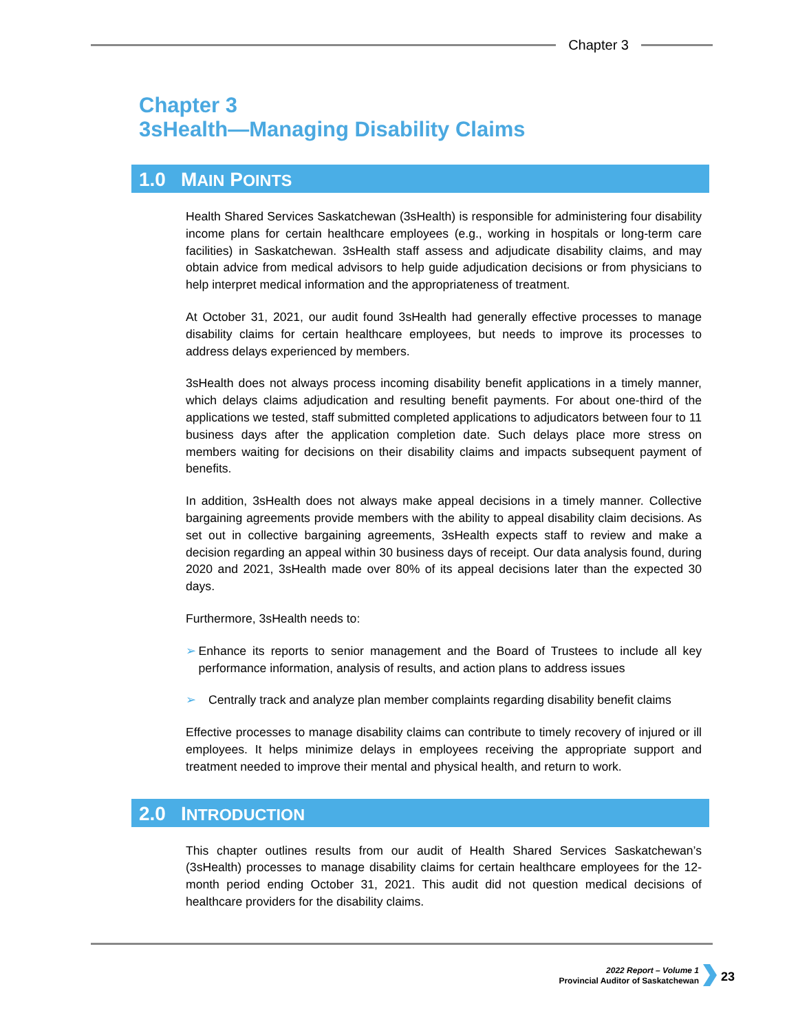Chapter 3
Chapter 3
3sHealth—Managing Disability Claims
1.0 MAIN POINTS
Health Shared Services Saskatchewan (3sHealth) is responsible for administering four disability income plans for certain healthcare employees (e.g., working in hospitals or long-term care facilities) in Saskatchewan. 3sHealth staff assess and adjudicate disability claims, and may obtain advice from medical advisors to help guide adjudication decisions or from physicians to help interpret medical information and the appropriateness of treatment.
At October 31, 2021, our audit found 3sHealth had generally effective processes to manage disability claims for certain healthcare employees, but needs to improve its processes to address delays experienced by members.
3sHealth does not always process incoming disability benefit applications in a timely manner, which delays claims adjudication and resulting benefit payments. For about one-third of the applications we tested, staff submitted completed applications to adjudicators between four to 11 business days after the application completion date. Such delays place more stress on members waiting for decisions on their disability claims and impacts subsequent payment of benefits.
In addition, 3sHealth does not always make appeal decisions in a timely manner. Collective bargaining agreements provide members with the ability to appeal disability claim decisions. As set out in collective bargaining agreements, 3sHealth expects staff to review and make a decision regarding an appeal within 30 business days of receipt. Our data analysis found, during 2020 and 2021, 3sHealth made over 80% of its appeal decisions later than the expected 30 days.
Furthermore, 3sHealth needs to:
➢ Enhance its reports to senior management and the Board of Trustees to include all key performance information, analysis of results, and action plans to address issues
➢ Centrally track and analyze plan member complaints regarding disability benefit claims
Effective processes to manage disability claims can contribute to timely recovery of injured or ill employees. It helps minimize delays in employees receiving the appropriate support and treatment needed to improve their mental and physical health, and return to work.
2.0 INTRODUCTION
This chapter outlines results from our audit of Health Shared Services Saskatchewan’s (3sHealth) processes to manage disability claims for certain healthcare employees for the 12-month period ending October 31, 2021. This audit did not question medical decisions of healthcare providers for the disability claims.
2022 Report – Volume 1
Provincial Auditor of Saskatchewan
23